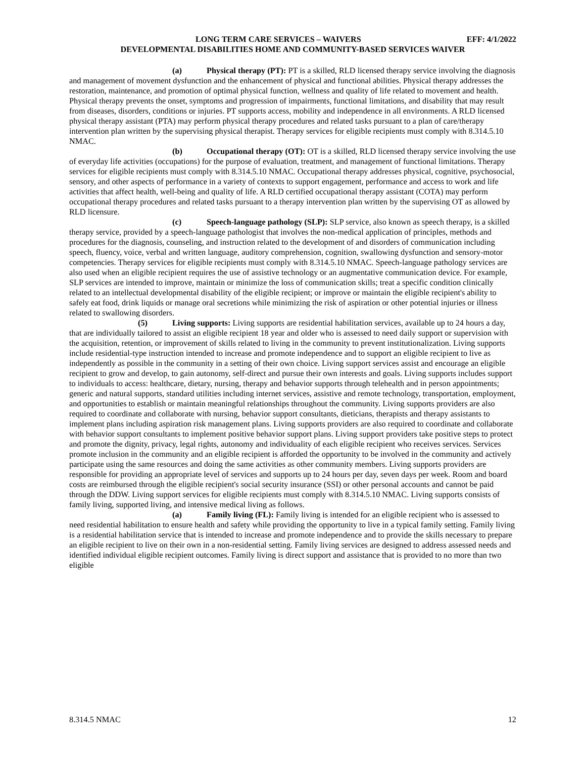LONG TERM CARE SERVICES – WAIVERS EFF: 4/1/2022
DEVELOPMENTAL DISABILITIES HOME AND COMMUNITY-BASED SERVICES WAIVER
(a) Physical therapy (PT): PT is a skilled, RLD licensed therapy service involving the diagnosis and management of movement dysfunction and the enhancement of physical and functional abilities. Physical therapy addresses the restoration, maintenance, and promotion of optimal physical function, wellness and quality of life related to movement and health. Physical therapy prevents the onset, symptoms and progression of impairments, functional limitations, and disability that may result from diseases, disorders, conditions or injuries. PT supports access, mobility and independence in all environments. A RLD licensed physical therapy assistant (PTA) may perform physical therapy procedures and related tasks pursuant to a plan of care/therapy intervention plan written by the supervising physical therapist. Therapy services for eligible recipients must comply with 8.314.5.10 NMAC.
(b) Occupational therapy (OT): OT is a skilled, RLD licensed therapy service involving the use of everyday life activities (occupations) for the purpose of evaluation, treatment, and management of functional limitations. Therapy services for eligible recipients must comply with 8.314.5.10 NMAC. Occupational therapy addresses physical, cognitive, psychosocial, sensory, and other aspects of performance in a variety of contexts to support engagement, performance and access to work and life activities that affect health, well-being and quality of life. A RLD certified occupational therapy assistant (COTA) may perform occupational therapy procedures and related tasks pursuant to a therapy intervention plan written by the supervising OT as allowed by RLD licensure.
(c) Speech-language pathology (SLP): SLP service, also known as speech therapy, is a skilled therapy service, provided by a speech-language pathologist that involves the non-medical application of principles, methods and procedures for the diagnosis, counseling, and instruction related to the development of and disorders of communication including speech, fluency, voice, verbal and written language, auditory comprehension, cognition, swallowing dysfunction and sensory-motor competencies. Therapy services for eligible recipients must comply with 8.314.5.10 NMAC. Speech-language pathology services are also used when an eligible recipient requires the use of assistive technology or an augmentative communication device. For example, SLP services are intended to improve, maintain or minimize the loss of communication skills; treat a specific condition clinically related to an intellectual developmental disability of the eligible recipient; or improve or maintain the eligible recipient's ability to safely eat food, drink liquids or manage oral secretions while minimizing the risk of aspiration or other potential injuries or illness related to swallowing disorders.
(5) Living supports: Living supports are residential habilitation services, available up to 24 hours a day, that are individually tailored to assist an eligible recipient 18 year and older who is assessed to need daily support or supervision with the acquisition, retention, or improvement of skills related to living in the community to prevent institutionalization. Living supports include residential-type instruction intended to increase and promote independence and to support an eligible recipient to live as independently as possible in the community in a setting of their own choice. Living support services assist and encourage an eligible recipient to grow and develop, to gain autonomy, self-direct and pursue their own interests and goals. Living supports includes support to individuals to access: healthcare, dietary, nursing, therapy and behavior supports through telehealth and in person appointments; generic and natural supports, standard utilities including internet services, assistive and remote technology, transportation, employment, and opportunities to establish or maintain meaningful relationships throughout the community. Living supports providers are also required to coordinate and collaborate with nursing, behavior support consultants, dieticians, therapists and therapy assistants to implement plans including aspiration risk management plans. Living supports providers are also required to coordinate and collaborate with behavior support consultants to implement positive behavior support plans. Living support providers take positive steps to protect and promote the dignity, privacy, legal rights, autonomy and individuality of each eligible recipient who receives services. Services promote inclusion in the community and an eligible recipient is afforded the opportunity to be involved in the community and actively participate using the same resources and doing the same activities as other community members. Living supports providers are responsible for providing an appropriate level of services and supports up to 24 hours per day, seven days per week. Room and board costs are reimbursed through the eligible recipient's social security insurance (SSI) or other personal accounts and cannot be paid through the DDW. Living support services for eligible recipients must comply with 8.314.5.10 NMAC. Living supports consists of family living, supported living, and intensive medical living as follows.
(a) Family living (FL): Family living is intended for an eligible recipient who is assessed to need residential habilitation to ensure health and safety while providing the opportunity to live in a typical family setting. Family living is a residential habilitation service that is intended to increase and promote independence and to provide the skills necessary to prepare an eligible recipient to live on their own in a non-residential setting. Family living services are designed to address assessed needs and identified individual eligible recipient outcomes. Family living is direct support and assistance that is provided to no more than two eligible
8.314.5 NMAC 12